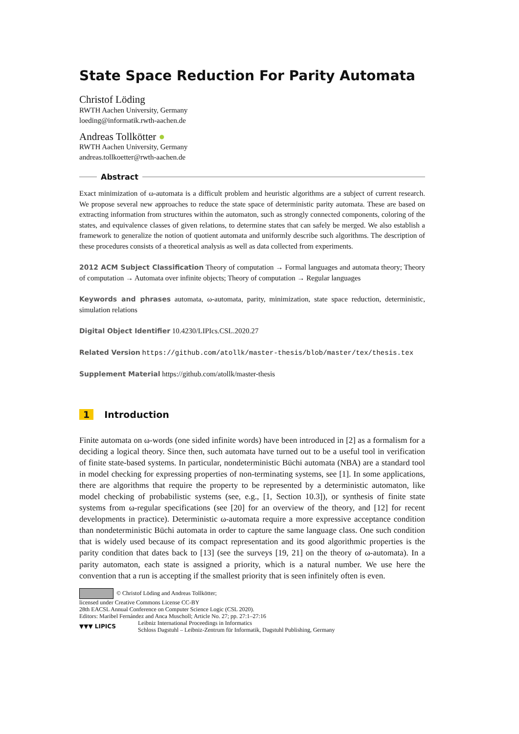State Space Reduction For Parity Automata
Christof Löding
RWTH Aachen University, Germany
loeding@informatik.rwth-aachen.de
Andreas Tollkötter ●
RWTH Aachen University, Germany
andreas.tollkoetter@rwth-aachen.de
Abstract
Exact minimization of ω-automata is a difficult problem and heuristic algorithms are a subject of current research. We propose several new approaches to reduce the state space of deterministic parity automata. These are based on extracting information from structures within the automaton, such as strongly connected components, coloring of the states, and equivalence classes of given relations, to determine states that can safely be merged. We also establish a framework to generalize the notion of quotient automata and uniformly describe such algorithms. The description of these procedures consists of a theoretical analysis as well as data collected from experiments.
2012 ACM Subject Classification Theory of computation → Formal languages and automata theory; Theory of computation → Automata over infinite objects; Theory of computation → Regular languages
Keywords and phrases automata, ω-automata, parity, minimization, state space reduction, deterministic, simulation relations
Digital Object Identifier 10.4230/LIPIcs.CSL.2020.27
Related Version https://github.com/atollk/master-thesis/blob/master/tex/thesis.tex
Supplement Material https://github.com/atollk/master-thesis
1 Introduction
Finite automata on ω-words (one sided infinite words) have been introduced in [2] as a formalism for a deciding a logical theory. Since then, such automata have turned out to be a useful tool in verification of finite state-based systems. In particular, nondeterministic Büchi automata (NBA) are a standard tool in model checking for expressing properties of non-terminating systems, see [1]. In some applications, there are algorithms that require the property to be represented by a deterministic automaton, like model checking of probabilistic systems (see, e.g., [1, Section 10.3]), or synthesis of finite state systems from ω-regular specifications (see [20] for an overview of the theory, and [12] for recent developments in practice). Deterministic ω-automata require a more expressive acceptance condition than nondeterministic Büchi automata in order to capture the same language class. One such condition that is widely used because of its compact representation and its good algorithmic properties is the parity condition that dates back to [13] (see the surveys [19, 21] on the theory of ω-automata). In a parity automaton, each state is assigned a priority, which is a natural number. We use here the convention that a run is accepting if the smallest priority that is seen infinitely often is even.
© Christof Löding and Andreas Tollkötter;
licensed under Creative Commons License CC-BY
28th EACSL Annual Conference on Computer Science Logic (CSL 2020).
Editors: Maribel Fernández and Anca Muscholl; Article No. 27; pp. 27:1–27:16
▼▼▼ LIPICS
Leibniz International Proceedings in Informatics
Schloss Dagstuhl – Leibniz-Zentrum für Informatik, Dagstuhl Publishing, Germany